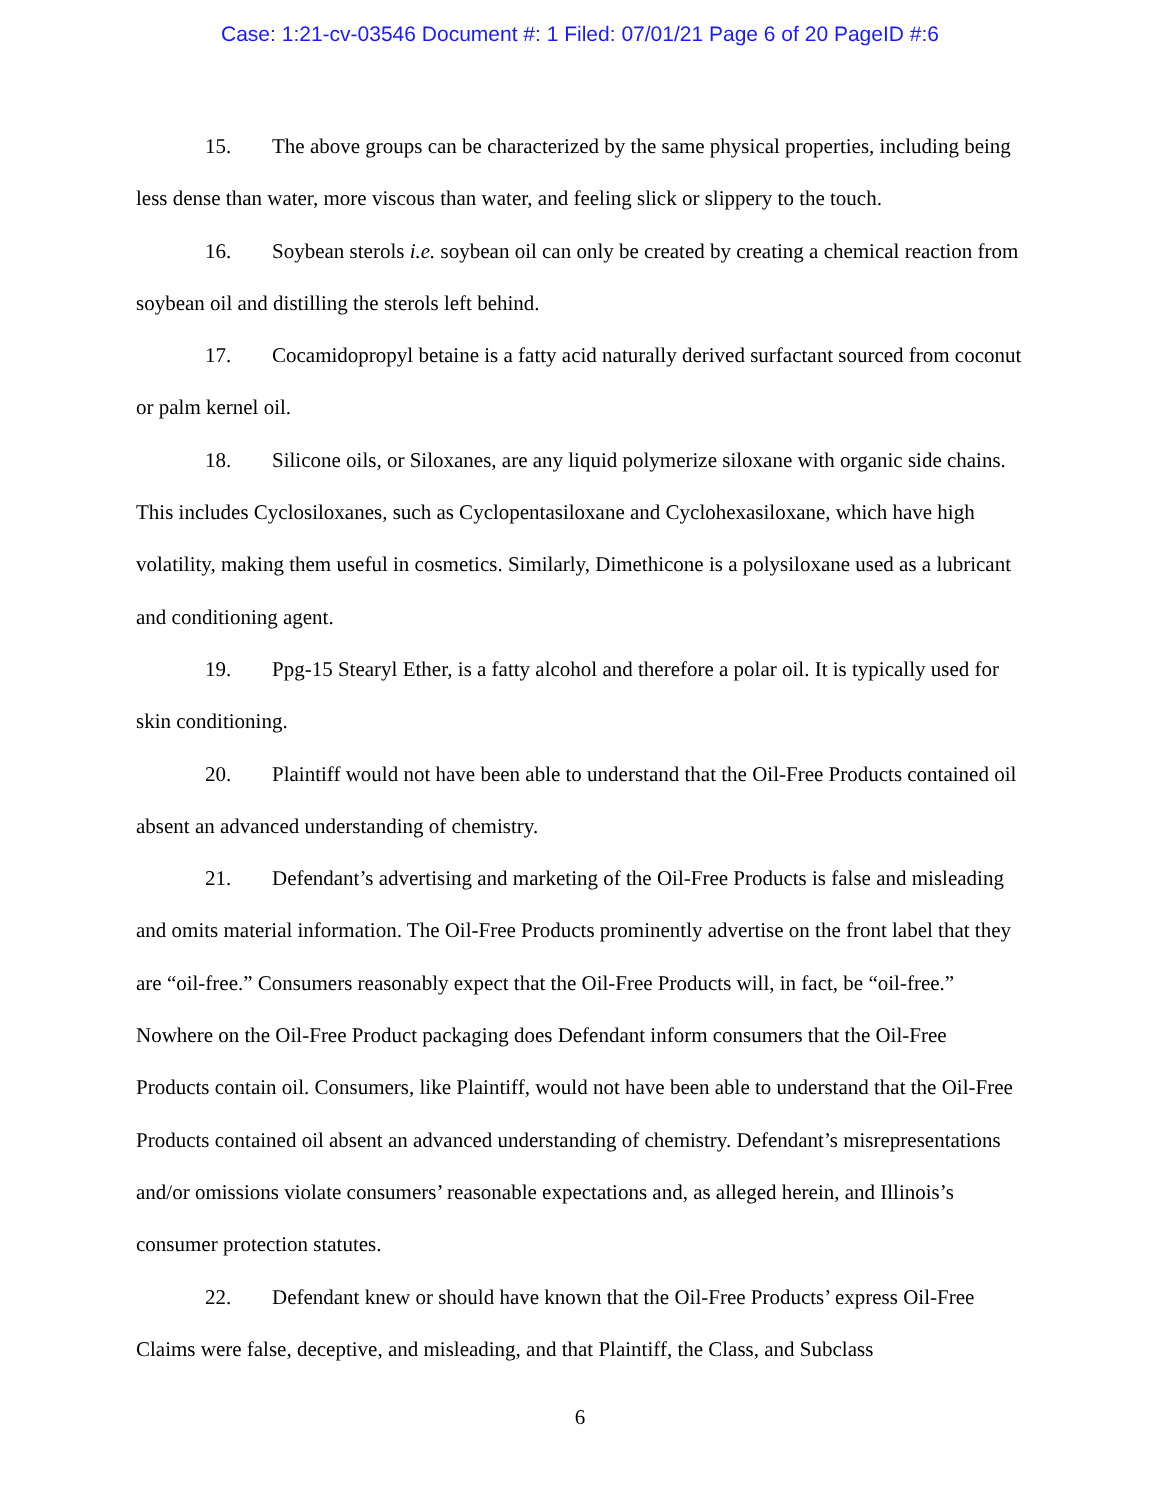Case: 1:21-cv-03546 Document #: 1 Filed: 07/01/21 Page 6 of 20 PageID #:6
15. The above groups can be characterized by the same physical properties, including being less dense than water, more viscous than water, and feeling slick or slippery to the touch.
16. Soybean sterols i.e. soybean oil can only be created by creating a chemical reaction from soybean oil and distilling the sterols left behind.
17. Cocamidopropyl betaine is a fatty acid naturally derived surfactant sourced from coconut or palm kernel oil.
18. Silicone oils, or Siloxanes, are any liquid polymerize siloxane with organic side chains. This includes Cyclosiloxanes, such as Cyclopentasiloxane and Cyclohexasiloxane, which have high volatility, making them useful in cosmetics. Similarly, Dimethicone is a polysiloxane used as a lubricant and conditioning agent.
19. Ppg-15 Stearyl Ether, is a fatty alcohol and therefore a polar oil. It is typically used for skin conditioning.
20. Plaintiff would not have been able to understand that the Oil-Free Products contained oil absent an advanced understanding of chemistry.
21. Defendant’s advertising and marketing of the Oil-Free Products is false and misleading and omits material information. The Oil-Free Products prominently advertise on the front label that they are “oil-free.” Consumers reasonably expect that the Oil-Free Products will, in fact, be “oil-free.” Nowhere on the Oil-Free Product packaging does Defendant inform consumers that the Oil-Free Products contain oil. Consumers, like Plaintiff, would not have been able to understand that the Oil-Free Products contained oil absent an advanced understanding of chemistry. Defendant’s misrepresentations and/or omissions violate consumers’ reasonable expectations and, as alleged herein, and Illinois’s consumer protection statutes.
22. Defendant knew or should have known that the Oil-Free Products’ express Oil-Free Claims were false, deceptive, and misleading, and that Plaintiff, the Class, and Subclass
6